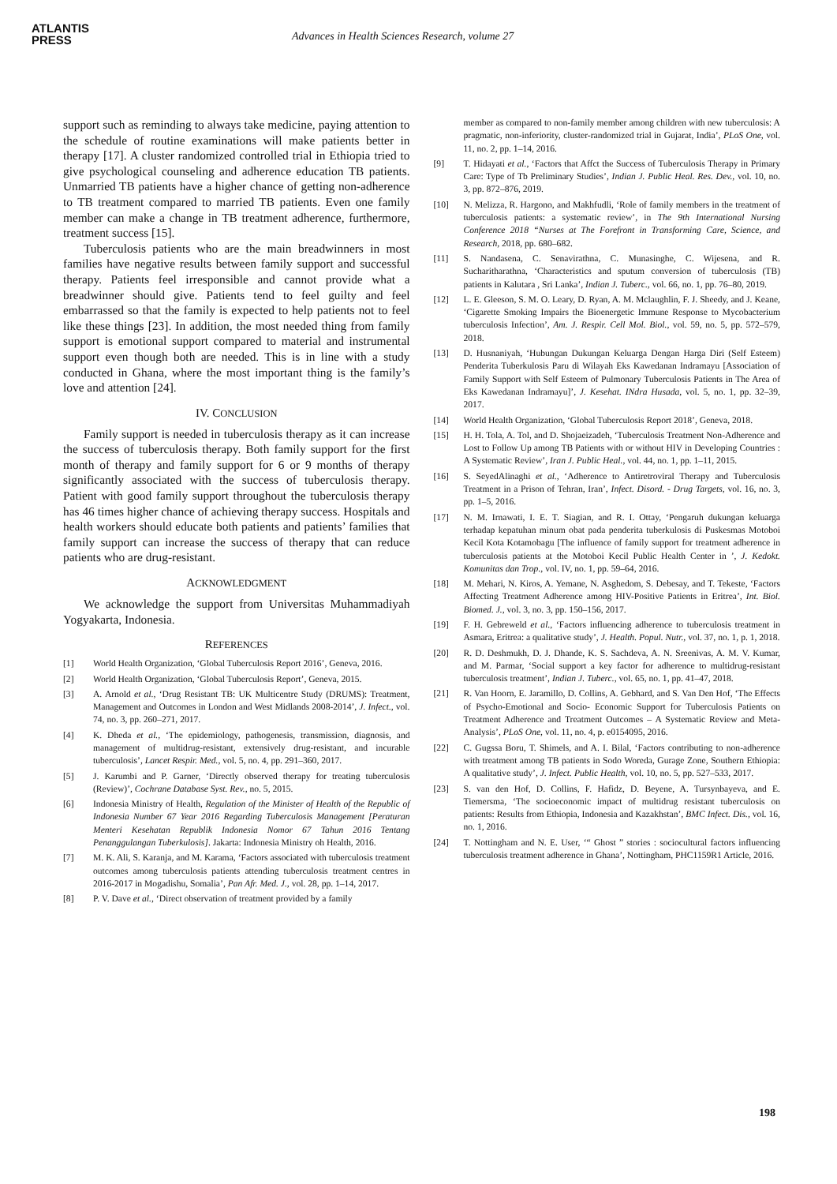ATLANTIS
PRESS
Advances in Health Sciences Research, volume 27
support such as reminding to always take medicine, paying attention to the schedule of routine examinations will make patients better in therapy [17]. A cluster randomized controlled trial in Ethiopia tried to give psychological counseling and adherence education TB patients. Unmarried TB patients have a higher chance of getting non-adherence to TB treatment compared to married TB patients. Even one family member can make a change in TB treatment adherence, furthermore, treatment success [15].
Tuberculosis patients who are the main breadwinners in most families have negative results between family support and successful therapy. Patients feel irresponsible and cannot provide what a breadwinner should give. Patients tend to feel guilty and feel embarrassed so that the family is expected to help patients not to feel like these things [23]. In addition, the most needed thing from family support is emotional support compared to material and instrumental support even though both are needed. This is in line with a study conducted in Ghana, where the most important thing is the family’s love and attention [24].
IV. CONCLUSION
Family support is needed in tuberculosis therapy as it can increase the success of tuberculosis therapy. Both family support for the first month of therapy and family support for 6 or 9 months of therapy significantly associated with the success of tuberculosis therapy. Patient with good family support throughout the tuberculosis therapy has 46 times higher chance of achieving therapy success. Hospitals and health workers should educate both patients and patients’ families that family support can increase the success of therapy that can reduce patients who are drug-resistant.
ACKNOWLEDGMENT
We acknowledge the support from Universitas Muhammadiyah Yogyakarta, Indonesia.
REFERENCES
[1] World Health Organization, ‘Global Tuberculosis Report 2016’, Geneva, 2016.
[2] World Health Organization, ‘Global Tuberculosis Report’, Geneva, 2015.
[3] A. Arnold et al., ‘Drug Resistant TB: UK Multicentre Study (DRUMS): Treatment, Management and Outcomes in London and West Midlands 2008-2014’, J. Infect., vol. 74, no. 3, pp. 260–271, 2017.
[4] K. Dheda et al., ‘The epidemiology, pathogenesis, transmission, diagnosis, and management of multidrug-resistant, extensively drug-resistant, and incurable tuberculosis’, Lancet Respir. Med., vol. 5, no. 4, pp. 291–360, 2017.
[5] J. Karumbi and P. Garner, ‘Directly observed therapy for treating tuberculosis (Review)’, Cochrane Database Syst. Rev., no. 5, 2015.
[6] Indonesia Ministry of Health, Regulation of the Minister of Health of the Republic of Indonesia Number 67 Year 2016 Regarding Tuberculosis Management [Peraturan Menteri Kesehatan Republik Indonesia Nomor 67 Tahun 2016 Tentang Penanggulangan Tuberkulosis]. Jakarta: Indonesia Ministry oh Health, 2016.
[7] M. K. Ali, S. Karanja, and M. Karama, ‘Factors associated with tuberculosis treatment outcomes among tuberculosis patients attending tuberculosis treatment centres in 2016-2017 in Mogadishu, Somalia’, Pan Afr. Med. J., vol. 28, pp. 1–14, 2017.
[8] P. V. Dave et al., ‘Direct observation of treatment provided by a family
member as compared to non-family member among children with new tuberculosis: A pragmatic, non-inferiority, cluster-randomized trial in Gujarat, India’, PLoS One, vol. 11, no. 2, pp. 1–14, 2016.
[9] T. Hidayati et al., ‘Factors that Affct the Success of Tuberculosis Therapy in Primary Care: Type of Tb Preliminary Studies’, Indian J. Public Heal. Res. Dev., vol. 10, no. 3, pp. 872–876, 2019.
[10] N. Melizza, R. Hargono, and Makhfudli, ‘Role of family members in the treatment of tuberculosis patients: a systematic review’, in The 9th International Nursing Conference 2018 “Nurses at The Forefront in Transforming Care, Science, and Research, 2018, pp. 680–682.
[11] S. Nandasena, C. Senavirathna, C. Munasinghe, C. Wijesena, and R. Sucharitharathna, ‘Characteristics and sputum conversion of tuberculosis (TB) patients in Kalutara , Sri Lanka’, Indian J. Tuberc., vol. 66, no. 1, pp. 76–80, 2019.
[12] L. E. Gleeson, S. M. O. Leary, D. Ryan, A. M. Mclaughlin, F. J. Sheedy, and J. Keane, ‘Cigarette Smoking Impairs the Bioenergetic Immune Response to Mycobacterium tuberculosis Infection’, Am. J. Respir. Cell Mol. Biol., vol. 59, no. 5, pp. 572–579, 2018.
[13] D. Husnaniyah, ‘Hubungan Dukungan Keluarga Dengan Harga Diri (Self Esteem) Penderita Tuberkulosis Paru di Wilayah Eks Kawedanan Indramayu [Association of Family Support with Self Esteem of Pulmonary Tuberculosis Patients in The Area of Eks Kawedanan Indramayu]’, J. Kesehat. INdra Husada, vol. 5, no. 1, pp. 32–39, 2017.
[14] World Health Organization, ‘Global Tuberculosis Report 2018’, Geneva, 2018.
[15] H. H. Tola, A. Tol, and D. Shojaeizadeh, ‘Tuberculosis Treatment Non-Adherence and Lost to Follow Up among TB Patients with or without HIV in Developing Countries : A Systematic Review’, Iran J. Public Heal., vol. 44, no. 1, pp. 1–11, 2015.
[16] S. SeyedAlinaghi et al., ‘Adherence to Antiretroviral Therapy and Tuberculosis Treatment in a Prison of Tehran, Iran’, Infect. Disord. - Drug Targets, vol. 16, no. 3, pp. 1–5, 2016.
[17] N. M. Irnawati, I. E. T. Siagian, and R. I. Ottay, ‘Pengaruh dukungan keluarga terhadap kepatuhan minum obat pada penderita tuberkulosis di Puskesmas Motoboi Kecil Kota Kotamobagu [The influence of family support for treatment adherence in tuberculosis patients at the Motoboi Kecil Public Health Center in ’, J. Kedokt. Komunitas dan Trop., vol. IV, no. 1, pp. 59–64, 2016.
[18] M. Mehari, N. Kiros, A. Yemane, N. Asghedom, S. Debesay, and T. Tekeste, ‘Factors Affecting Treatment Adherence among HIV-Positive Patients in Eritrea’, Int. Biol. Biomed. J., vol. 3, no. 3, pp. 150–156, 2017.
[19] F. H. Gebreweld et al., ‘Factors influencing adherence to tuberculosis treatment in Asmara, Eritrea: a qualitative study’, J. Health. Popul. Nutr., vol. 37, no. 1, p. 1, 2018.
[20] R. D. Deshmukh, D. J. Dhande, K. S. Sachdeva, A. N. Sreenivas, A. M. V. Kumar, and M. Parmar, ‘Social support a key factor for adherence to multidrug-resistant tuberculosis treatment’, Indian J. Tuberc., vol. 65, no. 1, pp. 41–47, 2018.
[21] R. Van Hoorn, E. Jaramillo, D. Collins, A. Gebhard, and S. Van Den Hof, ‘The Effects of Psycho-Emotional and Socio- Economic Support for Tuberculosis Patients on Treatment Adherence and Treatment Outcomes – A Systematic Review and Meta- Analysis’, PLoS One, vol. 11, no. 4, p. e0154095, 2016.
[22] C. Gugssa Boru, T. Shimels, and A. I. Bilal, ‘Factors contributing to non-adherence with treatment among TB patients in Sodo Woreda, Gurage Zone, Southern Ethiopia: A qualitative study’, J. Infect. Public Health, vol. 10, no. 5, pp. 527–533, 2017.
[23] S. van den Hof, D. Collins, F. Hafidz, D. Beyene, A. Tursynbayeva, and E. Tiemersma, ‘The socioeconomic impact of multidrug resistant tuberculosis on patients: Results from Ethiopia, Indonesia and Kazakhstan’, BMC Infect. Dis., vol. 16, no. 1, 2016.
[24] T. Nottingham and N. E. User, ‘“ Ghost ” stories : sociocultural factors influencing tuberculosis treatment adherence in Ghana’, Nottingham, PHC1159R1 Article, 2016.
198